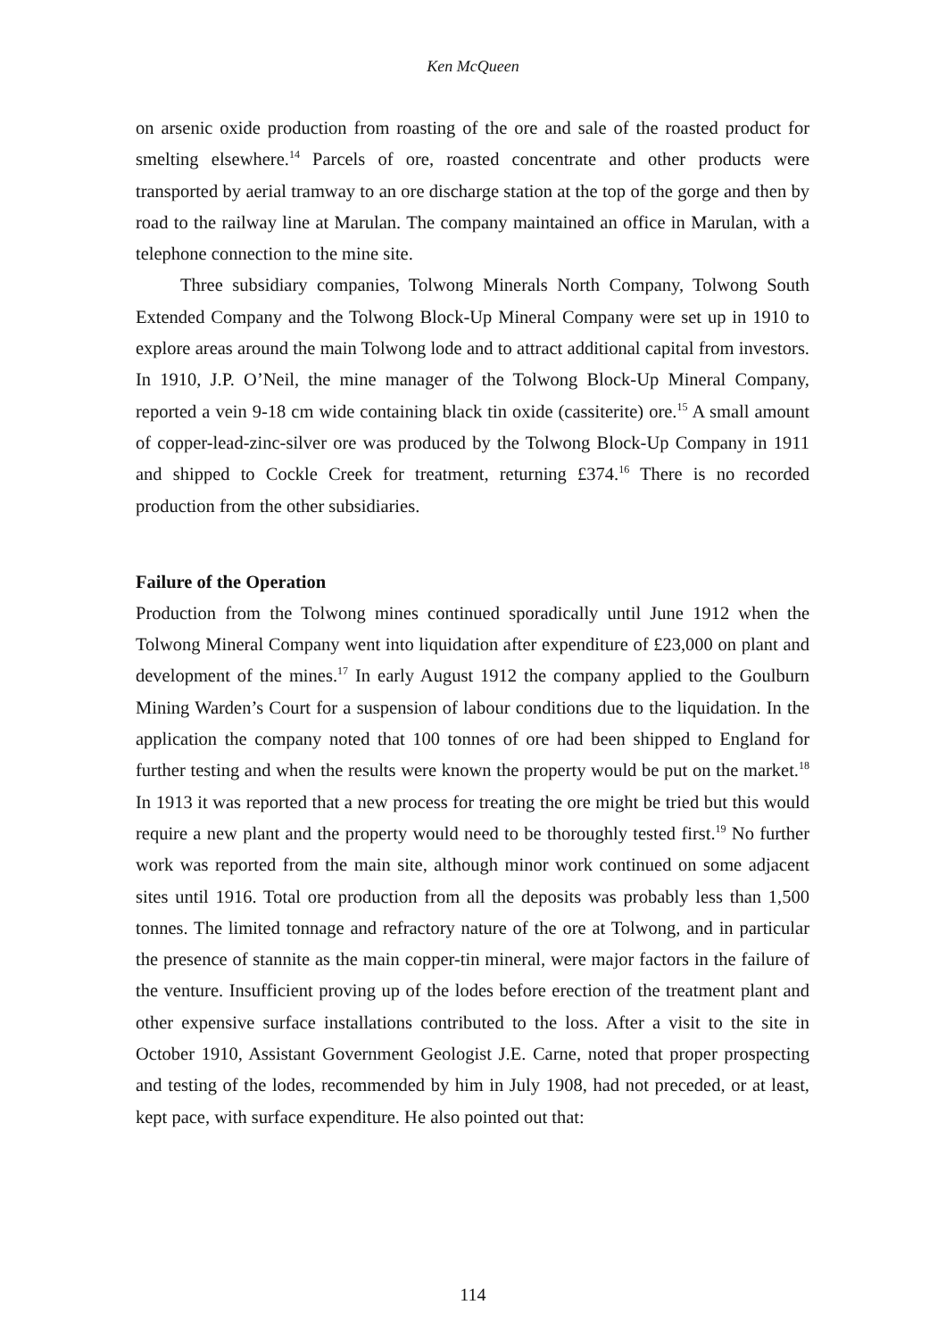Ken McQueen
on arsenic oxide production from roasting of the ore and sale of the roasted product for smelting elsewhere.<sup>14</sup> Parcels of ore, roasted concentrate and other products were transported by aerial tramway to an ore discharge station at the top of the gorge and then by road to the railway line at Marulan. The company maintained an office in Marulan, with a telephone connection to the mine site.
Three subsidiary companies, Tolwong Minerals North Company, Tolwong South Extended Company and the Tolwong Block-Up Mineral Company were set up in 1910 to explore areas around the main Tolwong lode and to attract additional capital from investors. In 1910, J.P. O’Neil, the mine manager of the Tolwong Block-Up Mineral Company, reported a vein 9-18 cm wide containing black tin oxide (cassiterite) ore.<sup>15</sup> A small amount of copper-lead-zinc-silver ore was produced by the Tolwong Block-Up Company in 1911 and shipped to Cockle Creek for treatment, returning £374.<sup>16</sup> There is no recorded production from the other subsidiaries.
Failure of the Operation
Production from the Tolwong mines continued sporadically until June 1912 when the Tolwong Mineral Company went into liquidation after expenditure of £23,000 on plant and development of the mines.<sup>17</sup> In early August 1912 the company applied to the Goulburn Mining Warden’s Court for a suspension of labour conditions due to the liquidation. In the application the company noted that 100 tonnes of ore had been shipped to England for further testing and when the results were known the property would be put on the market.<sup>18</sup> In 1913 it was reported that a new process for treating the ore might be tried but this would require a new plant and the property would need to be thoroughly tested first.<sup>19</sup> No further work was reported from the main site, although minor work continued on some adjacent sites until 1916. Total ore production from all the deposits was probably less than 1,500 tonnes. The limited tonnage and refractory nature of the ore at Tolwong, and in particular the presence of stannite as the main copper-tin mineral, were major factors in the failure of the venture. Insufficient proving up of the lodes before erection of the treatment plant and other expensive surface installations contributed to the loss. After a visit to the site in October 1910, Assistant Government Geologist J.E. Carne, noted that proper prospecting and testing of the lodes, recommended by him in July 1908, had not preceded, or at least, kept pace, with surface expenditure. He also pointed out that:
114